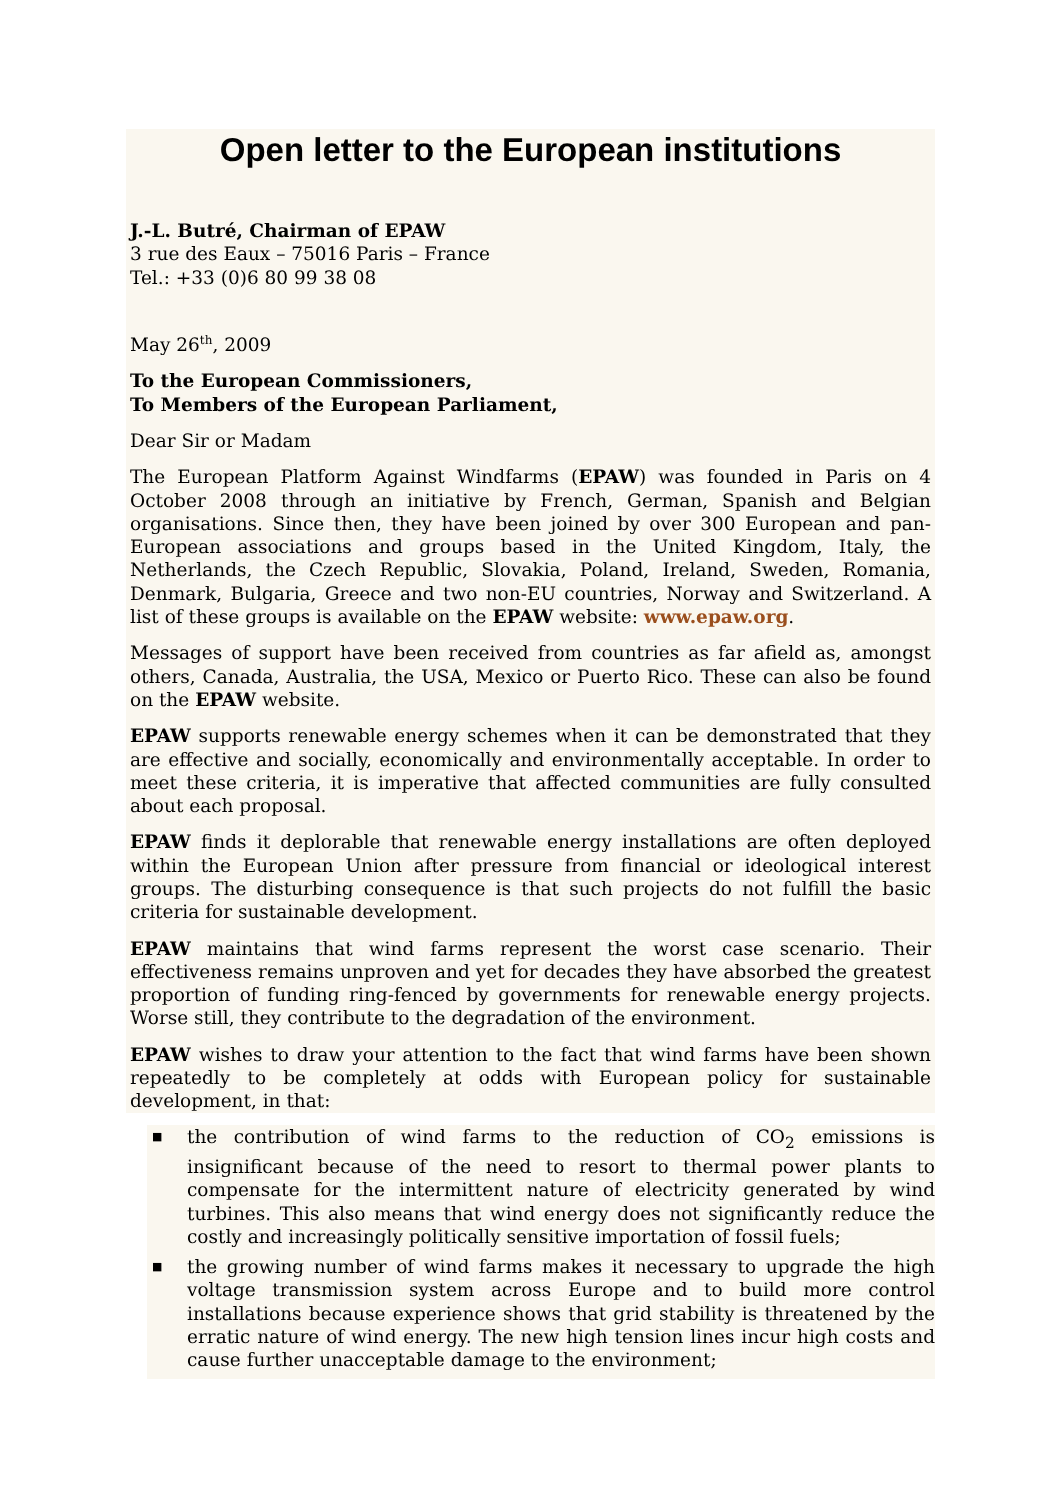Open letter to the European institutions
J.-L. Butré, Chairman of EPAW
3 rue des Eaux – 75016 Paris – France
Tel.: +33 (0)6 80 99 38 08
May 26<sup>th</sup>, 2009
To the European Commissioners,
To Members of the European Parliament,
Dear Sir or Madam
The European Platform Against Windfarms (EPAW) was founded in Paris on 4 October 2008 through an initiative by French, German, Spanish and Belgian organisations. Since then, they have been joined by over 300 European and pan-European associations and groups based in the United Kingdom, Italy, the Netherlands, the Czech Republic, Slovakia, Poland, Ireland, Sweden, Romania, Denmark, Bulgaria, Greece and two non-EU countries, Norway and Switzerland. A list of these groups is available on the EPAW website: www.epaw.org.
Messages of support have been received from countries as far afield as, amongst others, Canada, Australia, the USA, Mexico or Puerto Rico. These can also be found on the EPAW website.
EPAW supports renewable energy schemes when it can be demonstrated that they are effective and socially, economically and environmentally acceptable. In order to meet these criteria, it is imperative that affected communities are fully consulted about each proposal.
EPAW finds it deplorable that renewable energy installations are often deployed within the European Union after pressure from financial or ideological interest groups. The disturbing consequence is that such projects do not fulfill the basic criteria for sustainable development.
EPAW maintains that wind farms represent the worst case scenario. Their effectiveness remains unproven and yet for decades they have absorbed the greatest proportion of funding ring-fenced by governments for renewable energy projects. Worse still, they contribute to the degradation of the environment.
EPAW wishes to draw your attention to the fact that wind farms have been shown repeatedly to be completely at odds with European policy for sustainable development, in that:
■ the contribution of wind farms to the reduction of CO<sub>2</sub> emissions is insignificant because of the need to resort to thermal power plants to compensate for the intermittent nature of electricity generated by wind turbines. This also means that wind energy does not significantly reduce the costly and increasingly politically sensitive importation of fossil fuels;
■ the growing number of wind farms makes it necessary to upgrade the high voltage transmission system across Europe and to build more control installations because experience shows that grid stability is threatened by the erratic nature of wind energy. The new high tension lines incur high costs and cause further unacceptable damage to the environment;